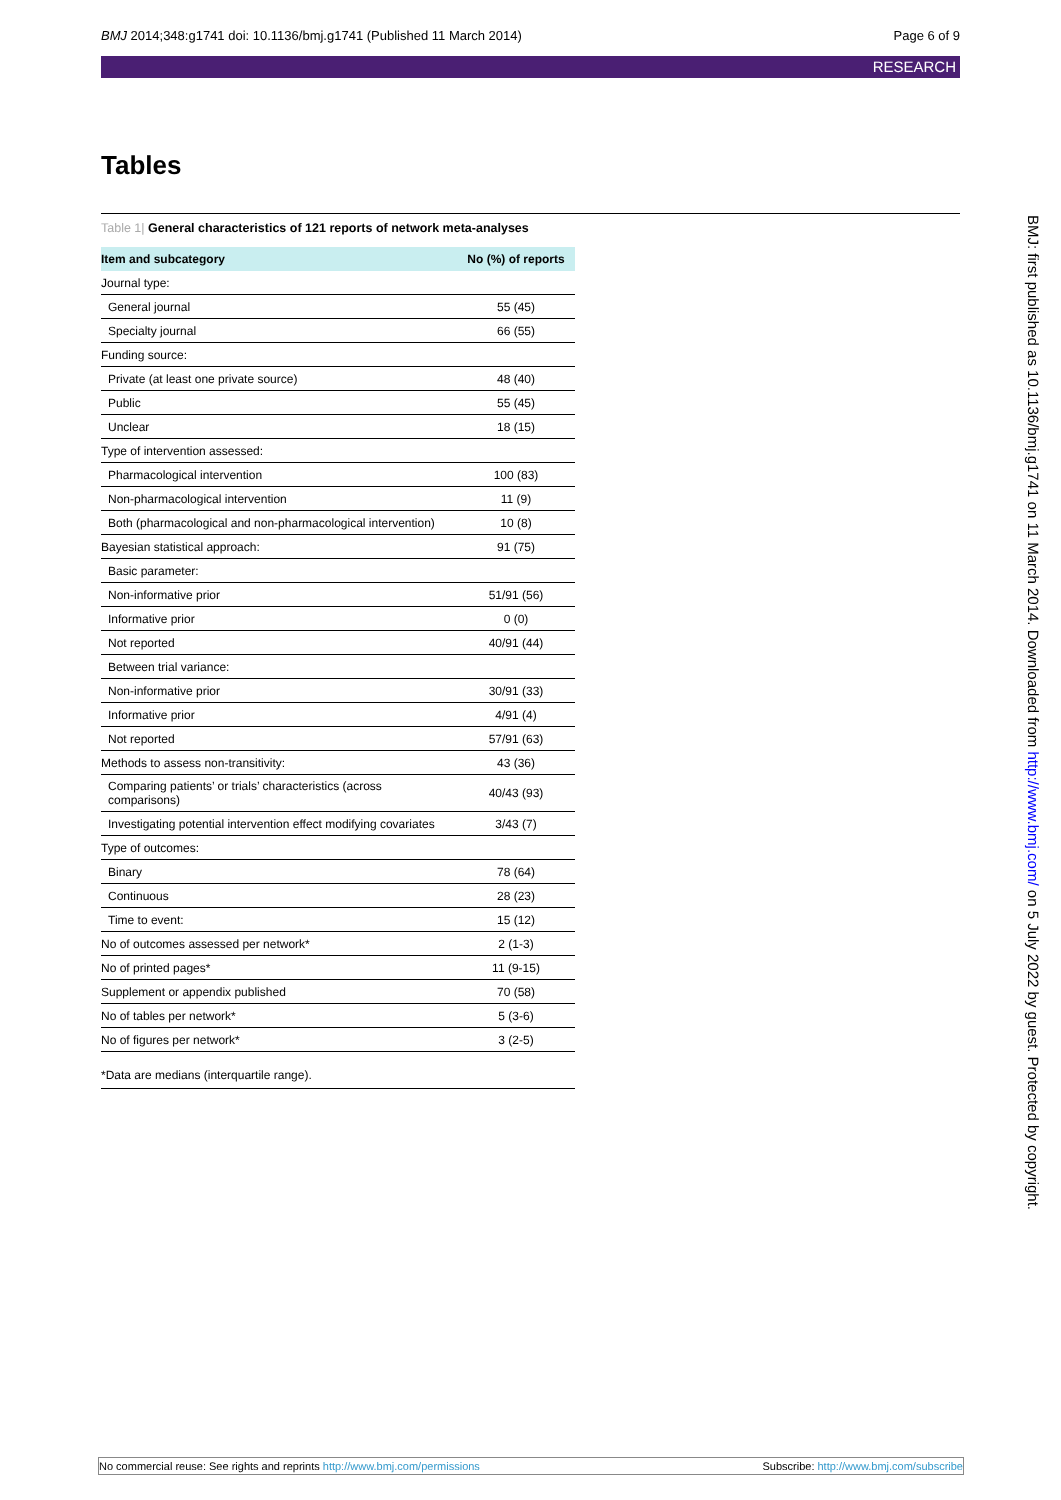BMJ 2014;348:g1741 doi: 10.1136/bmj.g1741 (Published 11 March 2014)
Page 6 of 9
RESEARCH
Tables
Table 1| General characteristics of 121 reports of network meta-analyses
| Item and subcategory | No (%) of reports |
| --- | --- |
| Journal type: | |
| General journal | 55 (45) |
| Specialty journal | 66 (55) |
| Funding source: | |
| Private (at least one private source) | 48 (40) |
| Public | 55 (45) |
| Unclear | 18 (15) |
| Type of intervention assessed: | |
| Pharmacological intervention | 100 (83) |
| Non-pharmacological intervention | 11 (9) |
| Both (pharmacological and non-pharmacological intervention) | 10 (8) |
| Bayesian statistical approach: | 91 (75) |
| Basic parameter: | |
| Non-informative prior | 51/91 (56) |
| Informative prior | 0 (0) |
| Not reported | 40/91 (44) |
| Between trial variance: | |
| Non-informative prior | 30/91 (33) |
| Informative prior | 4/91 (4) |
| Not reported | 57/91 (63) |
| Methods to assess non-transitivity: | 43 (36) |
| Comparing patients’ or trials’ characteristics (across comparisons) | 40/43 (93) |
| Investigating potential intervention effect modifying covariates | 3/43 (7) |
| Type of outcomes: | |
| Binary | 78 (64) |
| Continuous | 28 (23) |
| Time to event: | 15 (12) |
| No of outcomes assessed per network* | 2 (1-3) |
| No of printed pages* | 11 (9-15) |
| Supplement or appendix published | 70 (58) |
| No of tables per network* | 5 (3-6) |
| No of figures per network* | 3 (2-5) |
*Data are medians (interquartile range).
BMJ: first published as 10.1136/bmj.g1741 on 11 March 2014. Downloaded from http://www.bmj.com/ on 5 July 2022 by guest. Protected by copyright.
No commercial reuse: See rights and reprints http://www.bmj.com/permissions
Subscribe: http://www.bmj.com/subscribe